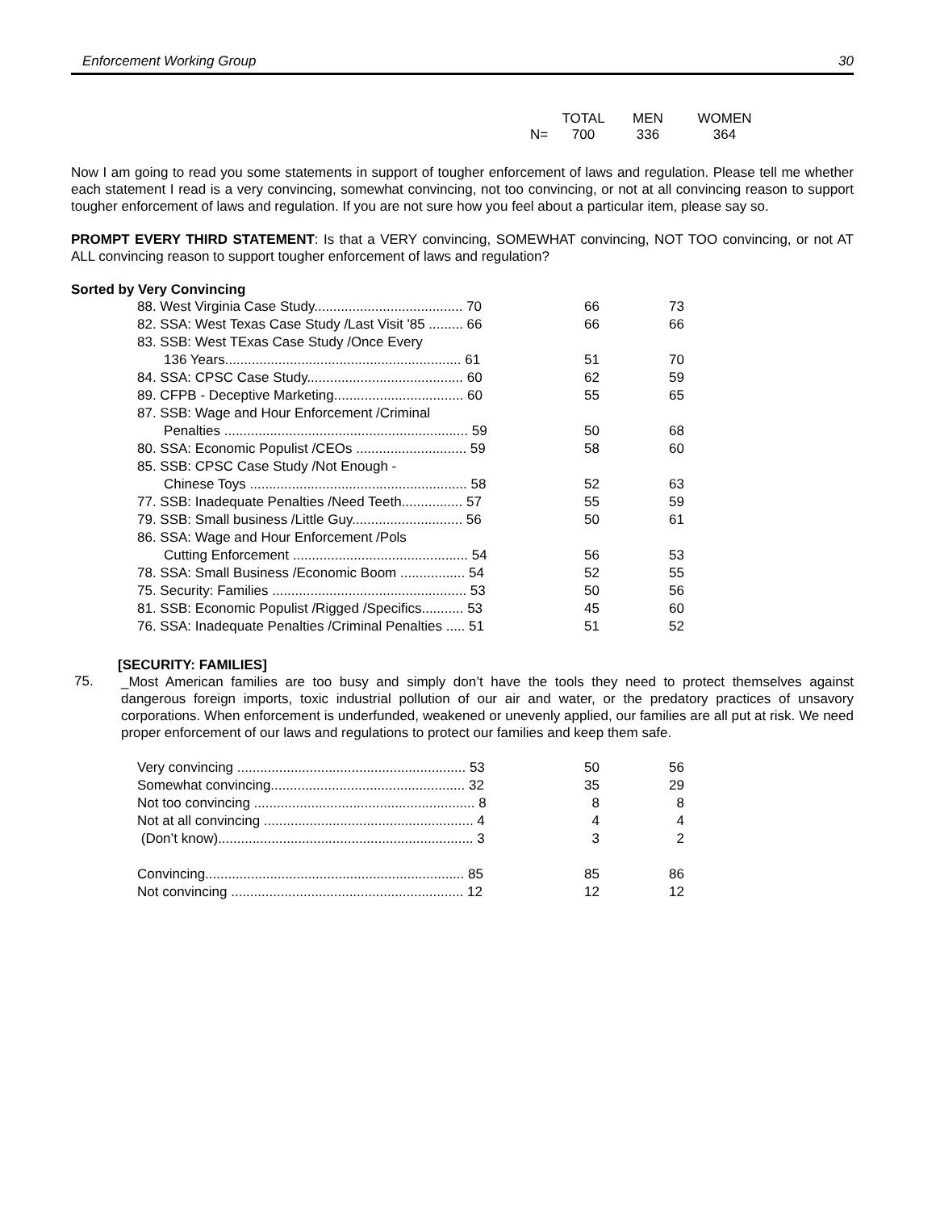Enforcement Working Group 30
| | TOTAL | MEN | WOMEN |
| --- | --- | --- | --- |
| N= | 700 | 336 | 364 |
Now I am going to read you some statements in support of tougher enforcement of laws and regulation. Please tell me whether each statement I read is a very convincing, somewhat convincing, not too convincing, or not at all convincing reason to support tougher enforcement of laws and regulation. If you are not sure how you feel about a particular item, please say so.
PROMPT EVERY THIRD STATEMENT: Is that a VERY convincing, SOMEWHAT convincing, NOT TOO convincing, or not AT ALL convincing reason to support tougher enforcement of laws and regulation?
Sorted by Very Convincing
| 88. West Virginia Case Study....................................... 70 | 66 | 73 |
| 82. SSA: West Texas Case Study /Last Visit '85 ......... 66 | 66 | 66 |
| 83. SSB: West TExas Case Study /Once Every 136 Years.............................................................. 61 | 51 | 70 |
| 84. SSA: CPSC Case Study......................................... 60 | 62 | 59 |
| 89. CFPB - Deceptive Marketing.................................. 60 | 55 | 65 |
| 87. SSB: Wage and Hour Enforcement /Criminal Penalties ................................................................ 59 | 50 | 68 |
| 80. SSA: Economic Populist /CEOs ............................. 59 | 58 | 60 |
| 85. SSB: CPSC Case Study /Not Enough - Chinese Toys ......................................................... 58 | 52 | 63 |
| 77. SSB: Inadequate Penalties /Need Teeth................ 57 | 55 | 59 |
| 79. SSB: Small business /Little Guy............................. 56 | 50 | 61 |
| 86. SSA: Wage and Hour Enforcement /Pols Cutting Enforcement .............................................. 54 | 56 | 53 |
| 78. SSA: Small Business /Economic Boom ................. 54 | 52 | 55 |
| 75. Security: Families ................................................... 53 | 50 | 56 |
| 81. SSB: Economic Populist /Rigged /Specifics........... 53 | 45 | 60 |
| 76. SSA: Inadequate Penalties /Criminal Penalties ..... 51 | 51 | 52 |
[SECURITY: FAMILIES]
75.
_Most American families are too busy and simply don’t have the tools they need to protect themselves against dangerous foreign imports, toxic industrial pollution of our air and water, or the predatory practices of unsavory corporations. When enforcement is underfunded, weakened or unevenly applied, our families are all put at risk. We need proper enforcement of our laws and regulations to protect our families and keep them safe.
| Very convincing ............................................................ 53 | 50 | 56 |
| Somewhat convincing................................................... 32 | 35 | 29 |
| Not too convincing .......................................................... 8 | 8 | 8 |
| Not at all convincing ....................................................... 4 | 4 | 4 |
| (Don’t know)................................................................... 3 | 3 | 2 |
| Convincing.................................................................... 85 | 85 | 86 |
| Not convincing ............................................................. 12 | 12 | 12 |